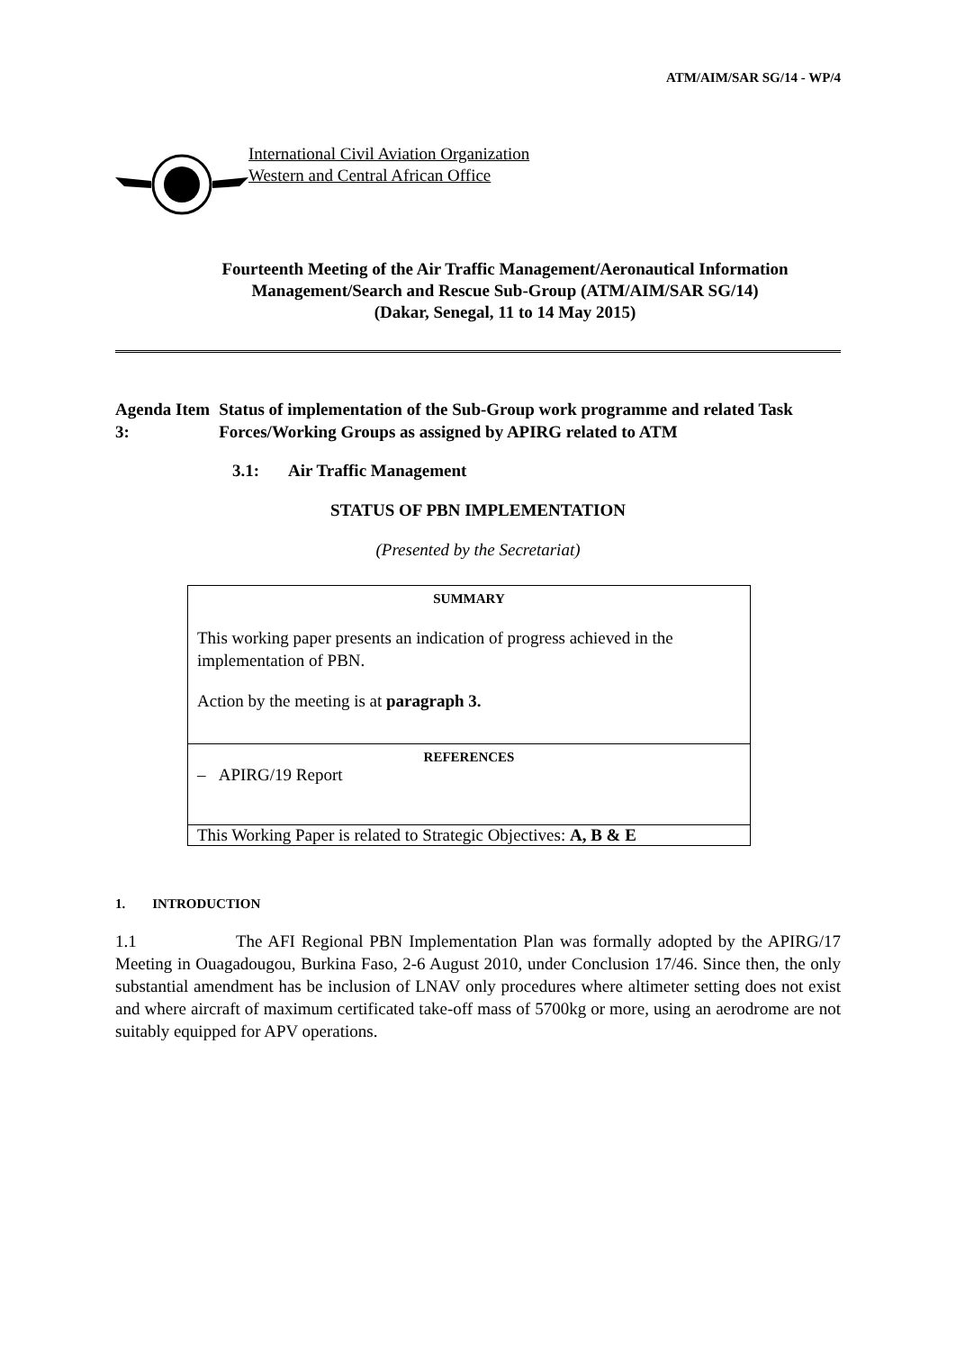ATM/AIM/SAR SG/14 - WP/4
International Civil Aviation Organization
Western and Central African Office
Fourteenth Meeting of the Air Traffic Management/Aeronautical Information Management/Search and Rescue Sub-Group (ATM/AIM/SAR SG/14)
(Dakar, Senegal, 11 to 14 May 2015)
Agenda Item 3: Status of implementation of the Sub-Group work programme and related Task Forces/Working Groups as assigned by APIRG related to ATM
3.1: Air Traffic Management
STATUS OF PBN IMPLEMENTATION
(Presented by the Secretariat)
| SUMMARY This working paper presents an indication of progress achieved in the implementation of PBN. Action by the meeting is at paragraph 3. |
| REFERENCES – APIRG/19 Report |
| This Working Paper is related to Strategic Objectives: A, B & E |
1. INTRODUCTION
1.1 The AFI Regional PBN Implementation Plan was formally adopted by the APIRG/17 Meeting in Ouagadougou, Burkina Faso, 2-6 August 2010, under Conclusion 17/46. Since then, the only substantial amendment has be inclusion of LNAV only procedures where altimeter setting does not exist and where aircraft of maximum certificated take-off mass of 5700kg or more, using an aerodrome are not suitably equipped for APV operations.